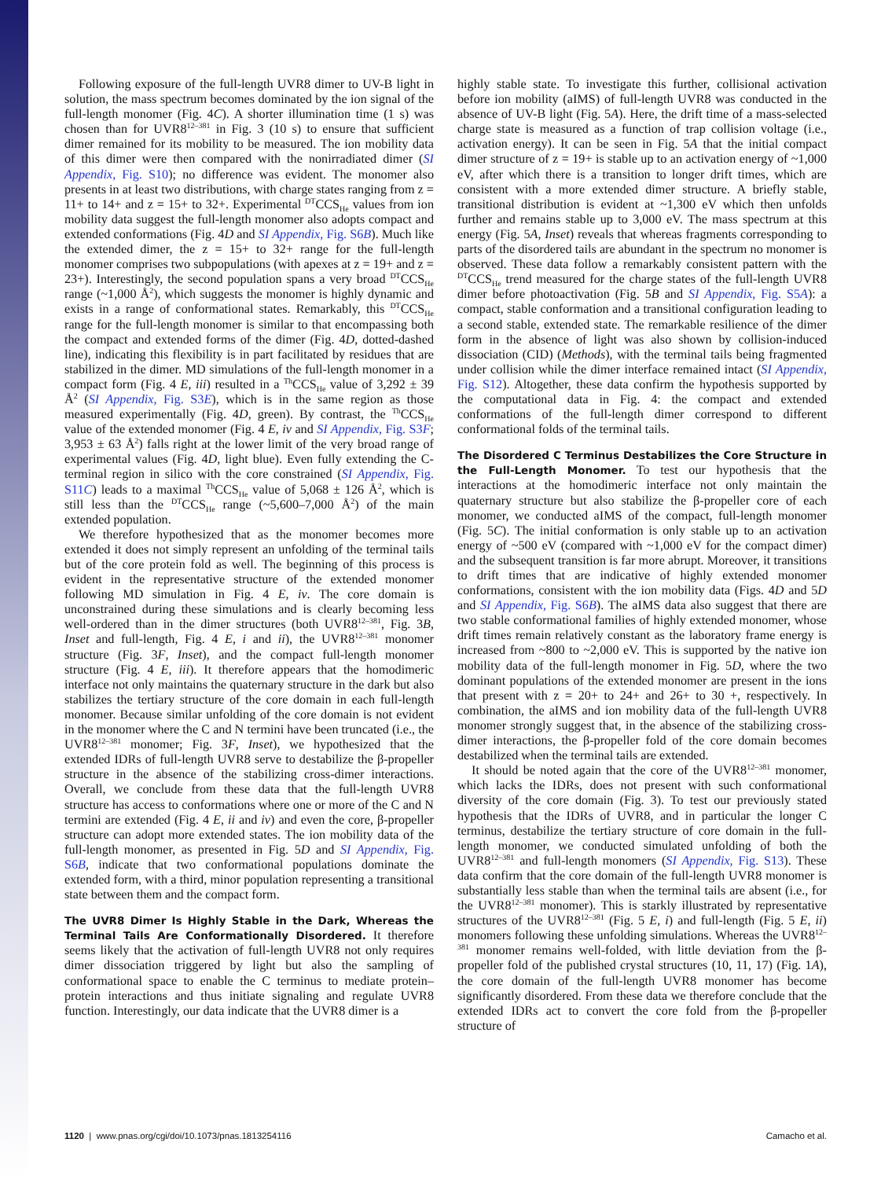Following exposure of the full-length UVR8 dimer to UV-B light in solution, the mass spectrum becomes dominated by the ion signal of the full-length monomer (Fig. 4C). A shorter illumination time (1 s) was chosen than for UVR8<sup>12–381</sup> in Fig. 3 (10 s) to ensure that sufficient dimer remained for its mobility to be measured. The ion mobility data of this dimer were then compared with the nonirradiated dimer (SI Appendix, Fig. S10); no difference was evident. The monomer also presents in at least two distributions, with charge states ranging from z = 11+ to 14+ and z = 15+ to 32+. Experimental <sup>DT</sup>CCS<sub>He</sub> values from ion mobility data suggest the full-length monomer also adopts compact and extended conformations (Fig. 4D and SI Appendix, Fig. S6B). Much like the extended dimer, the z = 15+ to 32+ range for the full-length monomer comprises two subpopulations (with apexes at z = 19+ and z = 23+). Interestingly, the second population spans a very broad <sup>DT</sup>CCS<sub>He</sub> range (~1,000 Å<sup>2</sup>), which suggests the monomer is highly dynamic and exists in a range of conformational states. Remarkably, this <sup>DT</sup>CCS<sub>He</sub> range for the full-length monomer is similar to that encompassing both the compact and extended forms of the dimer (Fig. 4D, dotted-dashed line), indicating this flexibility is in part facilitated by residues that are stabilized in the dimer. MD simulations of the full-length monomer in a compact form (Fig. 4 E, iii) resulted in a <sup>Th</sup>CCS<sub>He</sub> value of 3,292 ± 39 Å<sup>2</sup> (SI Appendix, Fig. S3E), which is in the same region as those measured experimentally (Fig. 4D, green). By contrast, the <sup>Th</sup>CCS<sub>He</sub> value of the extended monomer (Fig. 4 E, iv and SI Appendix, Fig. S3F; 3,953 ± 63 Å<sup>2</sup>) falls right at the lower limit of the very broad range of experimental values (Fig. 4D, light blue). Even fully extending the C-terminal region in silico with the core constrained (SI Appendix, Fig. S11C) leads to a maximal <sup>Th</sup>CCS<sub>He</sub> value of 5,068 ± 126 Å<sup>2</sup>, which is still less than the <sup>DT</sup>CCS<sub>He</sub> range (~5,600–7,000 Å<sup>2</sup>) of the main extended population.
We therefore hypothesized that as the monomer becomes more extended it does not simply represent an unfolding of the terminal tails but of the core protein fold as well. The beginning of this process is evident in the representative structure of the extended monomer following MD simulation in Fig. 4 E, iv. The core domain is unconstrained during these simulations and is clearly becoming less well-ordered than in the dimer structures (both UVR8<sup>12–381</sup>, Fig. 3B, Inset and full-length, Fig. 4 E, i and ii), the UVR8<sup>12–381</sup> monomer structure (Fig. 3F, Inset), and the compact full-length monomer structure (Fig. 4 E, iii). It therefore appears that the homodimeric interface not only maintains the quaternary structure in the dark but also stabilizes the tertiary structure of the core domain in each full-length monomer. Because similar unfolding of the core domain is not evident in the monomer where the C and N termini have been truncated (i.e., the UVR8<sup>12–381</sup> monomer; Fig. 3F, Inset), we hypothesized that the extended IDRs of full-length UVR8 serve to destabilize the β-propeller structure in the absence of the stabilizing cross-dimer interactions. Overall, we conclude from these data that the full-length UVR8 structure has access to conformations where one or more of the C and N termini are extended (Fig. 4 E, ii and iv) and even the core, β-propeller structure can adopt more extended states. The ion mobility data of the full-length monomer, as presented in Fig. 5D and SI Appendix, Fig. S6B, indicate that two conformational populations dominate the extended form, with a third, minor population representing a transitional state between them and the compact form.
The UVR8 Dimer Is Highly Stable in the Dark, Whereas the Terminal Tails Are Conformationally Disordered. It therefore seems likely that the activation of full-length UVR8 not only requires dimer dissociation triggered by light but also the sampling of conformational space to enable the C terminus to mediate protein–protein interactions and thus initiate signaling and regulate UVR8 function. Interestingly, our data indicate that the UVR8 dimer is a
highly stable state. To investigate this further, collisional activation before ion mobility (aIMS) of full-length UVR8 was conducted in the absence of UV-B light (Fig. 5A). Here, the drift time of a mass-selected charge state is measured as a function of trap collision voltage (i.e., activation energy). It can be seen in Fig. 5A that the initial compact dimer structure of z = 19+ is stable up to an activation energy of ~1,000 eV, after which there is a transition to longer drift times, which are consistent with a more extended dimer structure. A briefly stable, transitional distribution is evident at ~1,300 eV which then unfolds further and remains stable up to 3,000 eV. The mass spectrum at this energy (Fig. 5A, Inset) reveals that whereas fragments corresponding to parts of the disordered tails are abundant in the spectrum no monomer is observed. These data follow a remarkably consistent pattern with the <sup>DT</sup>CCS<sub>He</sub> trend measured for the charge states of the full-length UVR8 dimer before photoactivation (Fig. 5B and SI Appendix, Fig. S5A): a compact, stable conformation and a transitional configuration leading to a second stable, extended state. The remarkable resilience of the dimer form in the absence of light was also shown by collision-induced dissociation (CID) (Methods), with the terminal tails being fragmented under collision while the dimer interface remained intact (SI Appendix, Fig. S12). Altogether, these data confirm the hypothesis supported by the computational data in Fig. 4: the compact and extended conformations of the full-length dimer correspond to different conformational folds of the terminal tails.
The Disordered C Terminus Destabilizes the Core Structure in the Full-Length Monomer. To test our hypothesis that the interactions at the homodimeric interface not only maintain the quaternary structure but also stabilize the β-propeller core of each monomer, we conducted aIMS of the compact, full-length monomer (Fig. 5C). The initial conformation is only stable up to an activation energy of ~500 eV (compared with ~1,000 eV for the compact dimer) and the subsequent transition is far more abrupt. Moreover, it transitions to drift times that are indicative of highly extended monomer conformations, consistent with the ion mobility data (Figs. 4D and 5D and SI Appendix, Fig. S6B). The aIMS data also suggest that there are two stable conformational families of highly extended monomer, whose drift times remain relatively constant as the laboratory frame energy is increased from ~800 to ~2,000 eV. This is supported by the native ion mobility data of the full-length monomer in Fig. 5D, where the two dominant populations of the extended monomer are present in the ions that present with z = 20+ to 24+ and 26+ to 30 +, respectively. In combination, the aIMS and ion mobility data of the full-length UVR8 monomer strongly suggest that, in the absence of the stabilizing cross-dimer interactions, the β-propeller fold of the core domain becomes destabilized when the terminal tails are extended.
It should be noted again that the core of the UVR8<sup>12–381</sup> monomer, which lacks the IDRs, does not present with such conformational diversity of the core domain (Fig. 3). To test our previously stated hypothesis that the IDRs of UVR8, and in particular the longer C terminus, destabilize the tertiary structure of core domain in the full-length monomer, we conducted simulated unfolding of both the UVR8<sup>12–381</sup> and full-length monomers (SI Appendix, Fig. S13). These data confirm that the core domain of the full-length UVR8 monomer is substantially less stable than when the terminal tails are absent (i.e., for the UVR8<sup>12–381</sup> monomer). This is starkly illustrated by representative structures of the UVR8<sup>12–381</sup> (Fig. 5 E, i) and full-length (Fig. 5 E, ii) monomers following these unfolding simulations. Whereas the UVR8<sup>12–381</sup> monomer remains well-folded, with little deviation from the β-propeller fold of the published crystal structures (10, 11, 17) (Fig. 1A), the core domain of the full-length UVR8 monomer has become significantly disordered. From these data we therefore conclude that the extended IDRs act to convert the core fold from the β-propeller structure of
1120 | www.pnas.org/cgi/doi/10.1073/pnas.1813254116 Camacho et al.